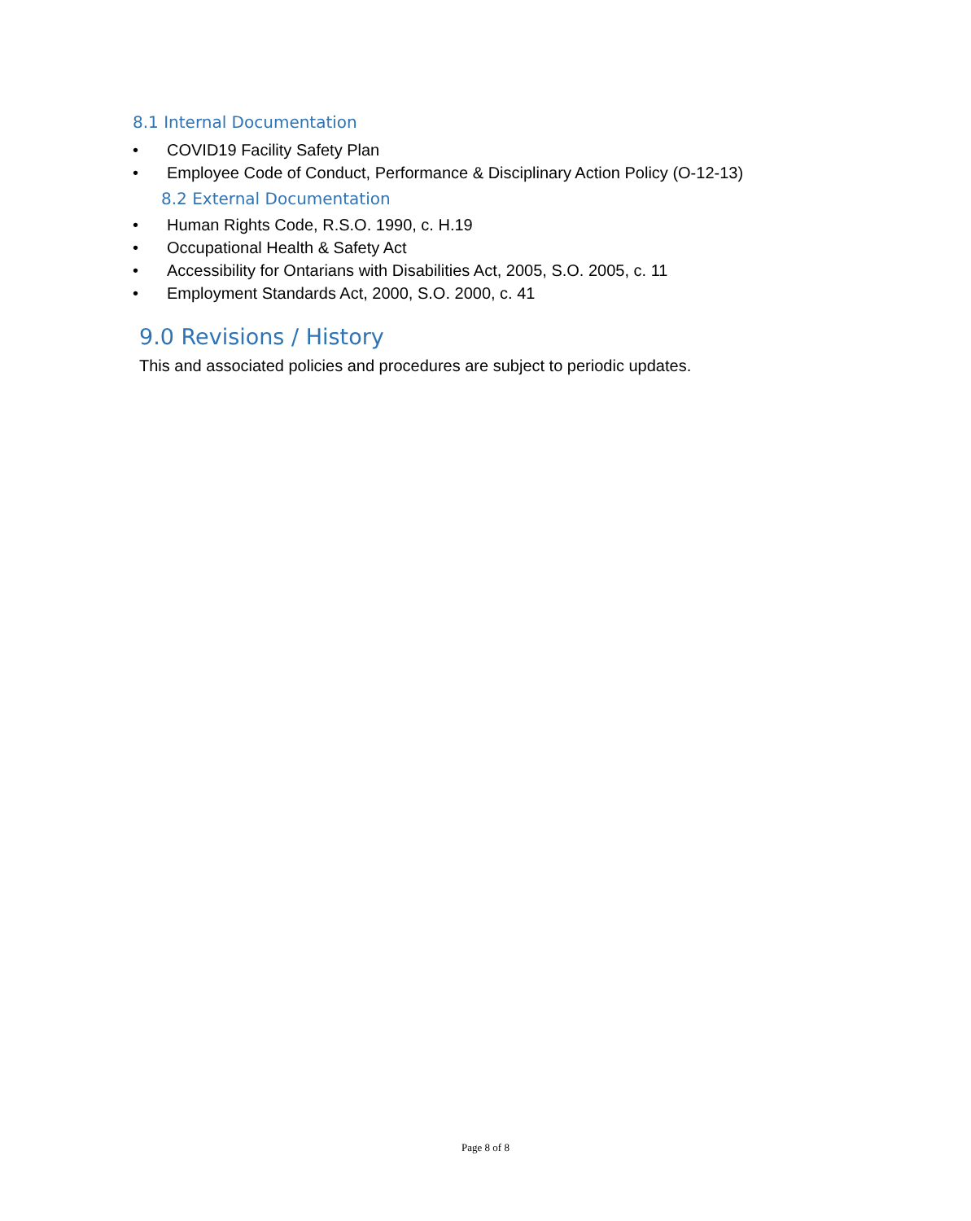8.1 Internal Documentation
• COVID19 Facility Safety Plan
• Employee Code of Conduct, Performance & Disciplinary Action Policy (O-12-13)
8.2 External Documentation
• Human Rights Code, R.S.O. 1990, c. H.19
• Occupational Health & Safety Act
• Accessibility for Ontarians with Disabilities Act, 2005, S.O. 2005, c. 11
• Employment Standards Act, 2000, S.O. 2000, c. 41
9.0 Revisions / History
This and associated policies and procedures are subject to periodic updates.
Page 8 of 8